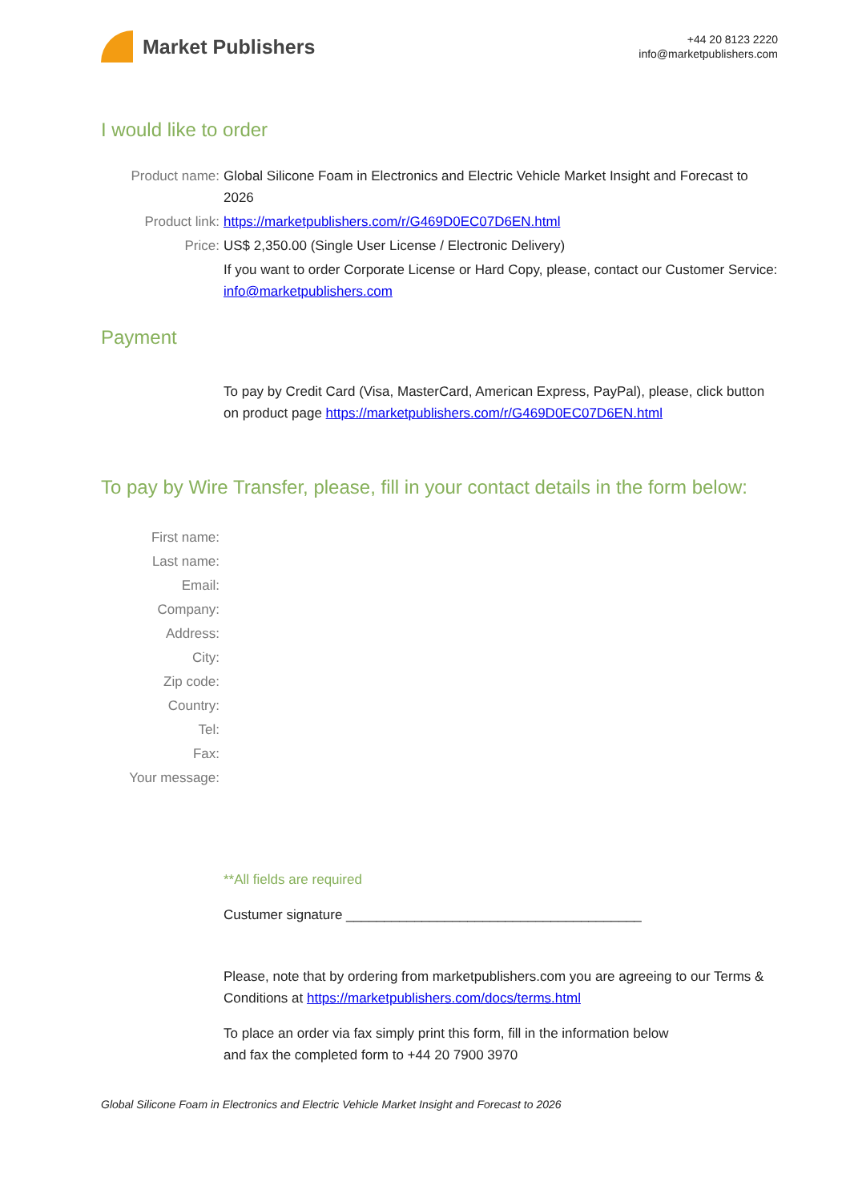Market Publishers
+44 20 8123 2220
info@marketpublishers.com
I would like to order
Product name: Global Silicone Foam in Electronics and Electric Vehicle Market Insight and Forecast to 2026
Product link: https://marketpublishers.com/r/G469D0EC07D6EN.html
Price: US$ 2,350.00 (Single User License / Electronic Delivery)
If you want to order Corporate License or Hard Copy, please, contact our Customer Service:
info@marketpublishers.com
Payment
To pay by Credit Card (Visa, MasterCard, American Express, PayPal), please, click button on product page https://marketpublishers.com/r/G469D0EC07D6EN.html
To pay by Wire Transfer, please, fill in your contact details in the form below:
First name:
Last name:
Email:
Company:
Address:
City:
Zip code:
Country:
Tel:
Fax:
Your message:
**All fields are required
Custumer signature _______________________________________
Please, note that by ordering from marketpublishers.com you are agreeing to our Terms & Conditions at https://marketpublishers.com/docs/terms.html
To place an order via fax simply print this form, fill in the information below
and fax the completed form to +44 20 7900 3970
Global Silicone Foam in Electronics and Electric Vehicle Market Insight and Forecast to 2026